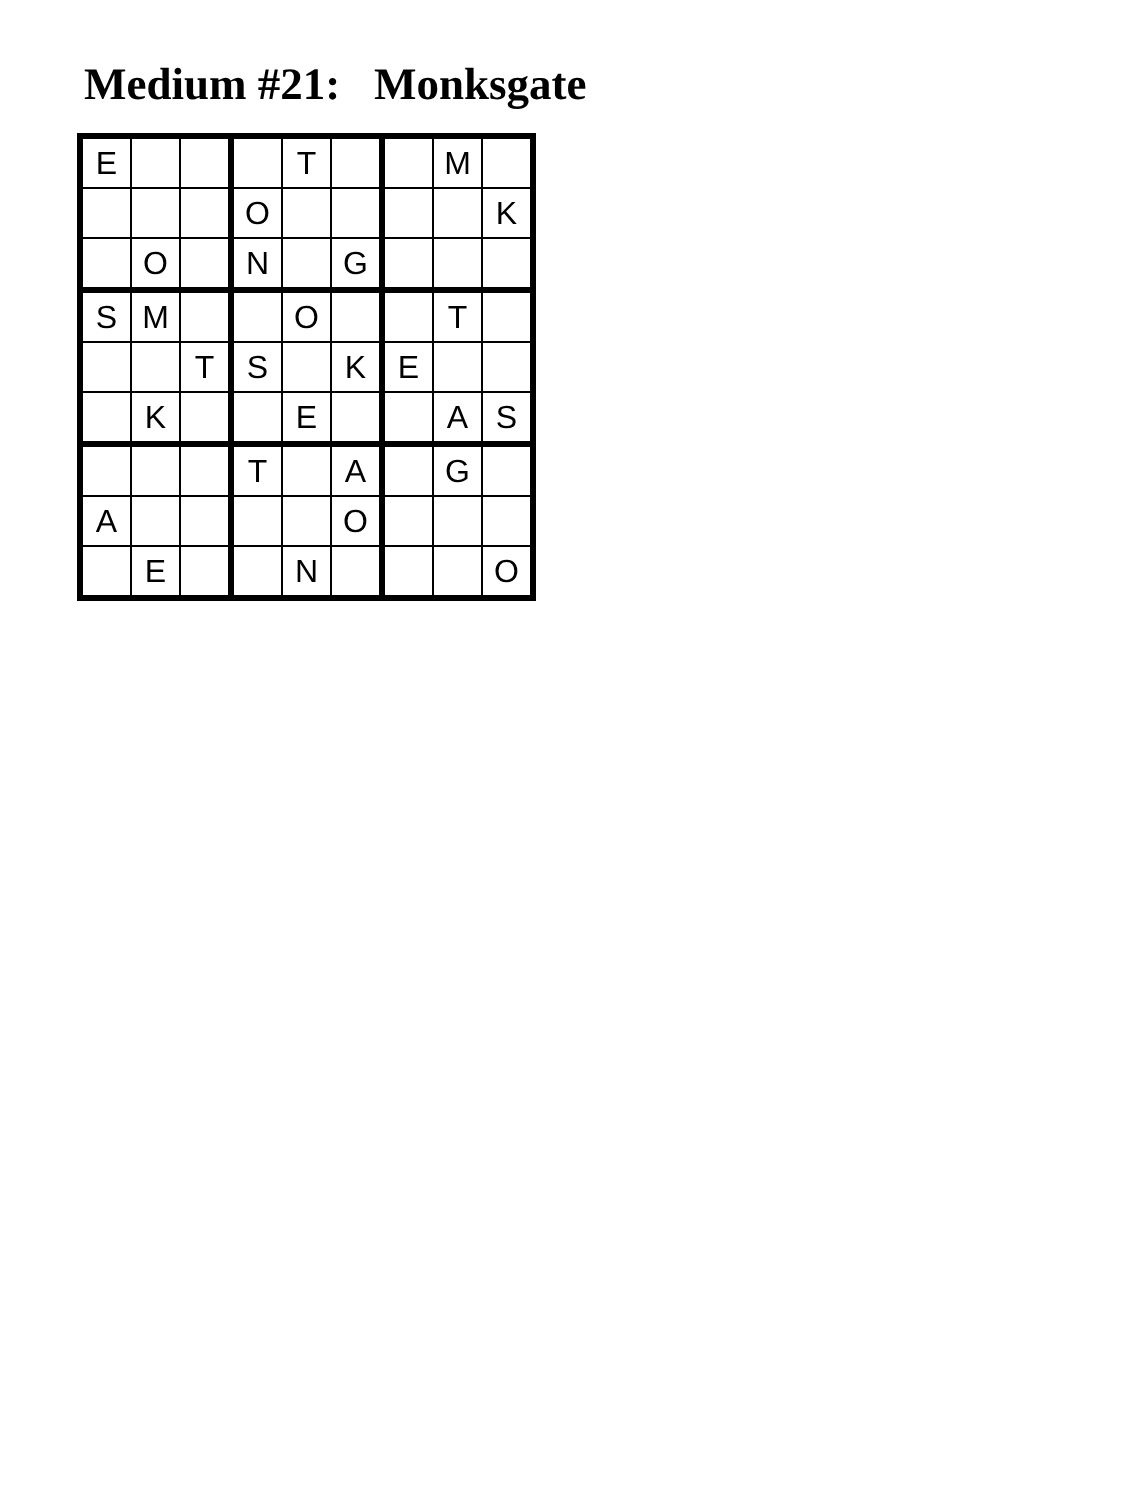Medium #21: Monksgate
| E | | | | T | | | M | |
| | | | O | | | | | K |
| | O | | N | | G | | | |
| S | M | | | O | | | T | |
| | | T | S | | K | E | | |
| | K | | | E | | | A | S |
| | | | T | | A | | G | |
| A | | | | | O | | | |
| | E | | | N | | | | O |